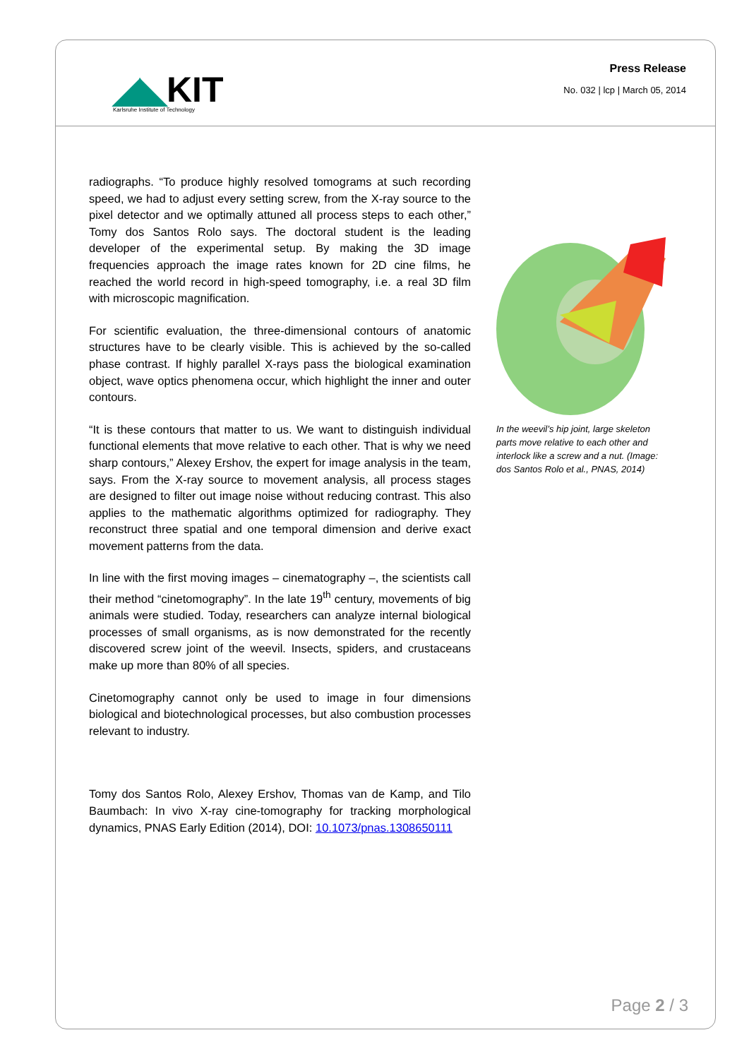◢◣KIT
Karlsruhe Institute of Technology
Press Release
No. 032 | lcp | March 05, 2014
radiographs. “To produce highly resolved tomograms at such recording speed, we had to adjust every setting screw, from the X-ray source to the pixel detector and we optimally attuned all process steps to each other,” Tomy dos Santos Rolo says. The doctoral student is the leading developer of the experimental setup. By making the 3D image frequencies approach the image rates known for 2D cine films, he reached the world record in high-speed tomography, i.e. a real 3D film with microscopic magnification.
For scientific evaluation, the three-dimensional contours of anatomic structures have to be clearly visible. This is achieved by the so-called phase contrast. If highly parallel X-rays pass the biological examination object, wave optics phenomena occur, which highlight the inner and outer contours.
“It is these contours that matter to us. We want to distinguish individual functional elements that move relative to each other. That is why we need sharp contours,” Alexey Ershov, the expert for image analysis in the team, says. From the X-ray source to movement analysis, all process stages are designed to filter out image noise without reducing contrast. This also applies to the mathematic algorithms optimized for radiography. They reconstruct three spatial and one temporal dimension and derive exact movement patterns from the data.
In line with the first moving images – cinematography –, the scientists call their method “cinetomography”. In the late 19<sup>th</sup> century, movements of big animals were studied. Today, researchers can analyze internal biological processes of small organisms, as is now demonstrated for the recently discovered screw joint of the weevil. Insects, spiders, and crustaceans make up more than 80% of all species.
Cinetomography cannot only be used to image in four dimensions biological and biotechnological processes, but also combustion processes relevant to industry.
Tomy dos Santos Rolo, Alexey Ershov, Thomas van de Kamp, and Tilo Baumbach: In vivo X-ray cine-tomography for tracking morphological dynamics, PNAS Early Edition (2014), DOI: 10.1073/pnas.1308650111
In the weevil’s hip joint, large skeleton parts move relative to each other and interlock like a screw and a nut. (Image: dos Santos Rolo et al., PNAS, 2014)
Page 2 / 3